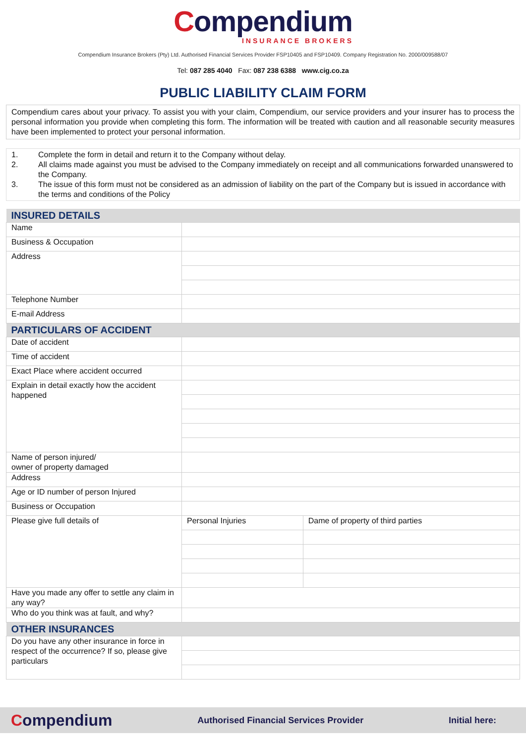Compendium
INSURANCE BROKERS
Compendium Insurance Brokers (Pty) Ltd. Authorised Financial Services Provider FSP10405 and FSP10409. Company Registration No. 2000/009588/07
Tel: 087 285 4040 Fax: 087 238 6388 www.cig.co.za
PUBLIC LIABILITY CLAIM FORM
Compendium cares about your privacy. To assist you with your claim, Compendium, our service providers and your insurer has to process the personal information you provide when completing this form. The information will be treated with caution and all reasonable security measures have been implemented to protect your personal information.
1. Complete the form in detail and return it to the Company without delay.
2. All claims made against you must be advised to the Company immediately on receipt and all communications forwarded unanswered to the Company.
3. The issue of this form must not be considered as an admission of liability on the part of the Company but is issued in accordance with the terms and conditions of the Policy
| INSURED DETAILS | | |
| --- | --- | --- |
| Name | | |
| Business & Occupation | | |
| Address | | |
| Telephone Number | | |
| E-mail Address | | |
| PARTICULARS OF ACCIDENT | | |
| Date of accident | | |
| Time of accident | | |
| Exact Place where accident occurred | | |
| Explain in detail exactly how the accident happened | | |
| Name of person injured/ owner of property damaged | | |
| Address | | |
| Age or ID number of person Injured | | |
| Business or Occupation | | |
| Please give full details of | Personal Injuries | Dame of property of third parties |
| Have you made any offer to settle any claim in any way? | | |
| Who do you think was at fault, and why? | | |
| OTHER INSURANCES | | |
| Do you have any other insurance in force in respect of the occurrence? If so, please give particulars | | |
Compendium
Authorised Financial Services Provider
Initial here: